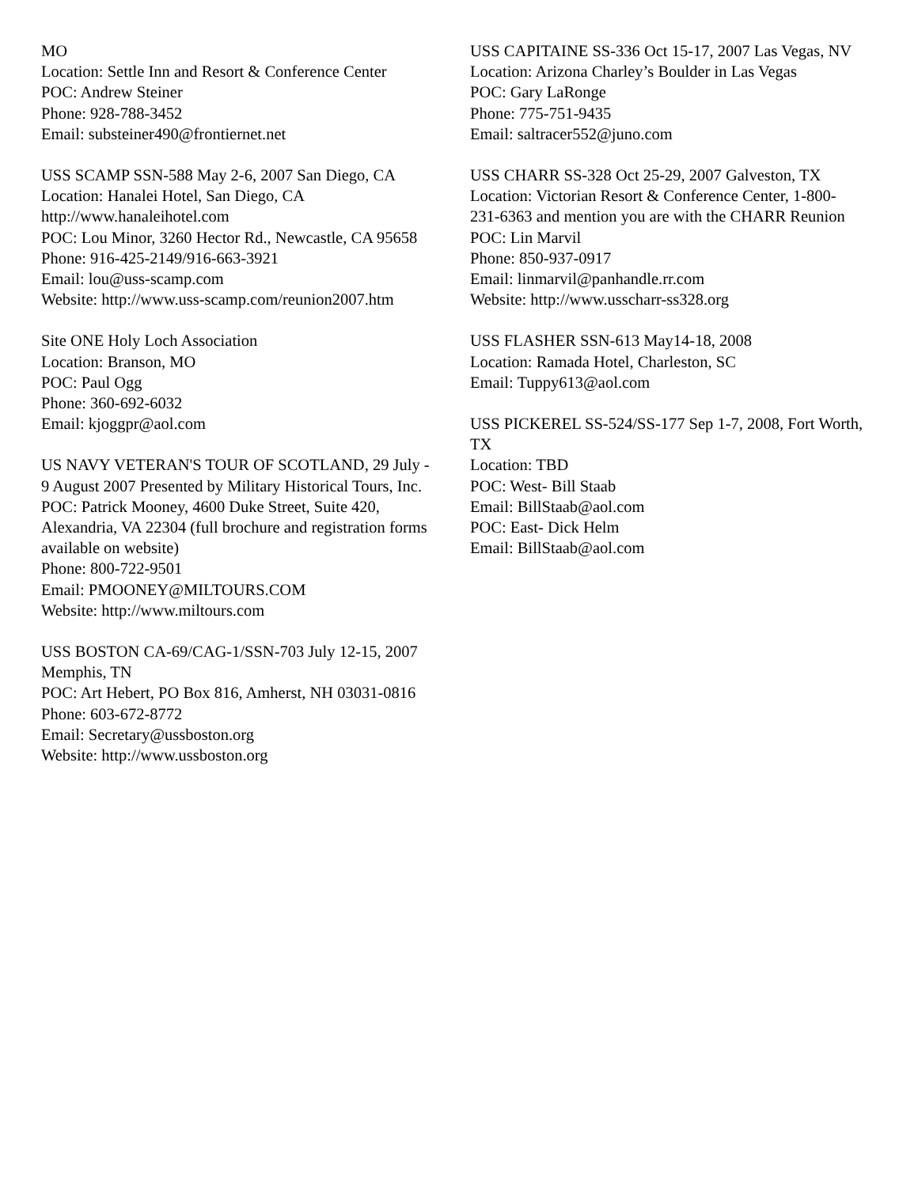MO
Location: Settle Inn and Resort & Conference Center
POC: Andrew Steiner
Phone: 928-788-3452
Email: substeiner490@frontiernet.net
USS SCAMP SSN-588 May 2-6, 2007 San Diego, CA
Location: Hanalei Hotel, San Diego, CA
http://www.hanaleihotel.com
POC: Lou Minor, 3260 Hector Rd., Newcastle, CA 95658
Phone: 916-425-2149/916-663-3921
Email: lou@uss-scamp.com
Website: http://www.uss-scamp.com/reunion2007.htm
Site ONE Holy Loch Association
Location: Branson, MO
POC: Paul Ogg
Phone: 360-692-6032
Email: kjoggpr@aol.com
US NAVY VETERAN'S TOUR OF SCOTLAND, 29 July - 9 August 2007 Presented by Military Historical Tours, Inc.
POC: Patrick Mooney, 4600 Duke Street, Suite 420, Alexandria, VA 22304 (full brochure and registration forms available on website)
Phone: 800-722-9501
Email: PMOONEY@MILTOURS.COM
Website: http://www.miltours.com
USS BOSTON CA-69/CAG-1/SSN-703 July 12-15, 2007 Memphis, TN
POC: Art Hebert, PO Box 816, Amherst, NH 03031-0816
Phone: 603-672-8772
Email: Secretary@ussboston.org
Website: http://www.ussboston.org
USS CAPITAINE SS-336 Oct 15-17, 2007 Las Vegas, NV
Location: Arizona Charley’s Boulder in Las Vegas
POC: Gary LaRonge
Phone: 775-751-9435
Email: saltracer552@juno.com
USS CHARR SS-328 Oct 25-29, 2007 Galveston, TX
Location: Victorian Resort & Conference Center, 1-800-231-6363 and mention you are with the CHARR Reunion
POC: Lin Marvil
Phone: 850-937-0917
Email: linmarvil@panhandle.rr.com
Website: http://www.usscharr-ss328.org
USS FLASHER SSN-613 May14-18, 2008
Location: Ramada Hotel, Charleston, SC
Email: Tuppy613@aol.com
USS PICKEREL SS-524/SS-177 Sep 1-7, 2008, Fort Worth, TX
Location: TBD
POC: West- Bill Staab
Email: BillStaab@aol.com
POC: East- Dick Helm
Email: BillStaab@aol.com